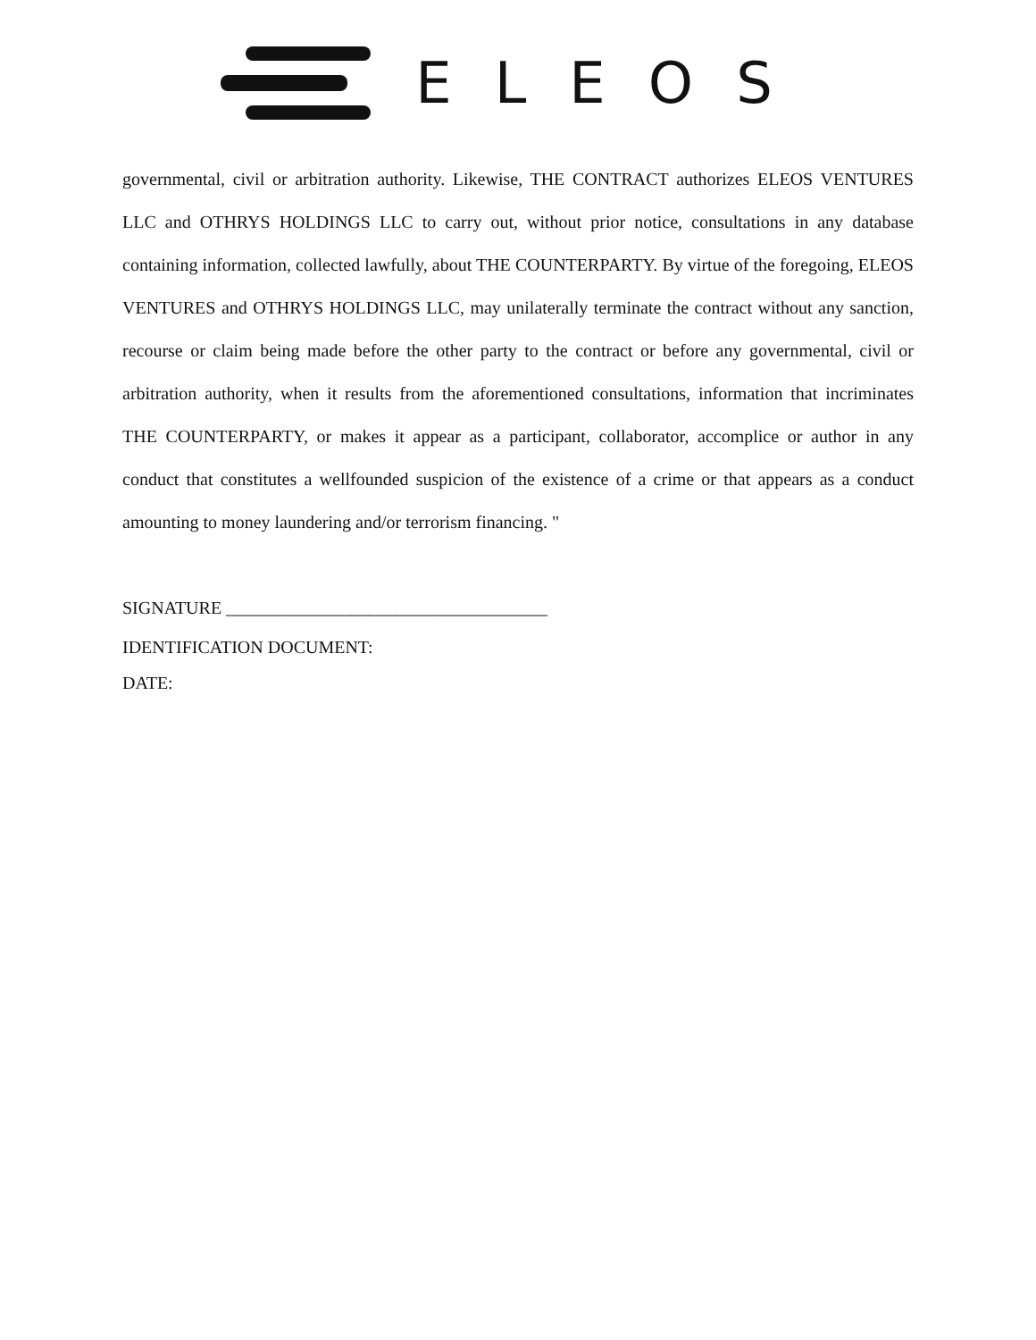ELEOS
governmental, civil or arbitration authority. Likewise, THE CONTRACT authorizes ELEOS VENTURES LLC and OTHRYS HOLDINGS LLC to carry out, without prior notice, consultations in any database containing information, collected lawfully, about THE COUNTERPARTY. By virtue of the foregoing, ELEOS VENTURES and OTHRYS HOLDINGS LLC, may unilaterally terminate the contract without any sanction, recourse or claim being made before the other party to the contract or before any governmental, civil or arbitration authority, when it results from the aforementioned consultations, information that incriminates THE COUNTERPARTY, or makes it appear as a participant, collaborator, accomplice or author in any conduct that constitutes a wellfounded suspicion of the existence of a crime or that appears as a conduct amounting to money laundering and/or terrorism financing. "
SIGNATURE ____________________________________
IDENTIFICATION DOCUMENT:
DATE: